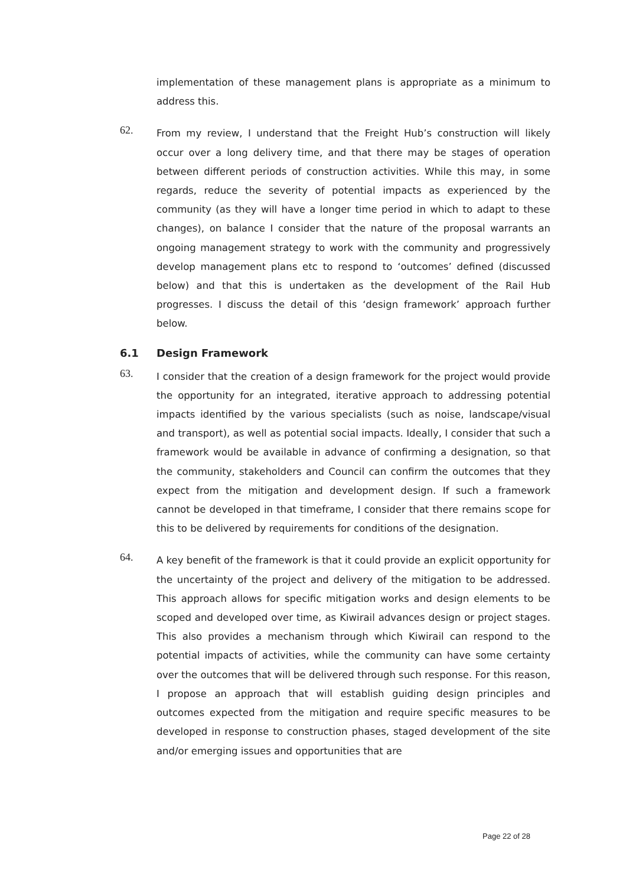implementation of these management plans is appropriate as a minimum to address this.
62.
From my review, I understand that the Freight Hub’s construction will likely occur over a long delivery time, and that there may be stages of operation between different periods of construction activities. While this may, in some regards, reduce the severity of potential impacts as experienced by the community (as they will have a longer time period in which to adapt to these changes), on balance I consider that the nature of the proposal warrants an ongoing management strategy to work with the community and progressively develop management plans etc to respond to ‘outcomes’ defined (discussed below) and that this is undertaken as the development of the Rail Hub progresses. I discuss the detail of this ‘design framework’ approach further below.
6.1 Design Framework
63.
I consider that the creation of a design framework for the project would provide the opportunity for an integrated, iterative approach to addressing potential impacts identified by the various specialists (such as noise, landscape/visual and transport), as well as potential social impacts. Ideally, I consider that such a framework would be available in advance of confirming a designation, so that the community, stakeholders and Council can confirm the outcomes that they expect from the mitigation and development design. If such a framework cannot be developed in that timeframe, I consider that there remains scope for this to be delivered by requirements for conditions of the designation.
64.
A key benefit of the framework is that it could provide an explicit opportunity for the uncertainty of the project and delivery of the mitigation to be addressed. This approach allows for specific mitigation works and design elements to be scoped and developed over time, as Kiwirail advances design or project stages. This also provides a mechanism through which Kiwirail can respond to the potential impacts of activities, while the community can have some certainty over the outcomes that will be delivered through such response. For this reason, I propose an approach that will establish guiding design principles and outcomes expected from the mitigation and require specific measures to be developed in response to construction phases, staged development of the site and/or emerging issues and opportunities that are
Page 22 of 28